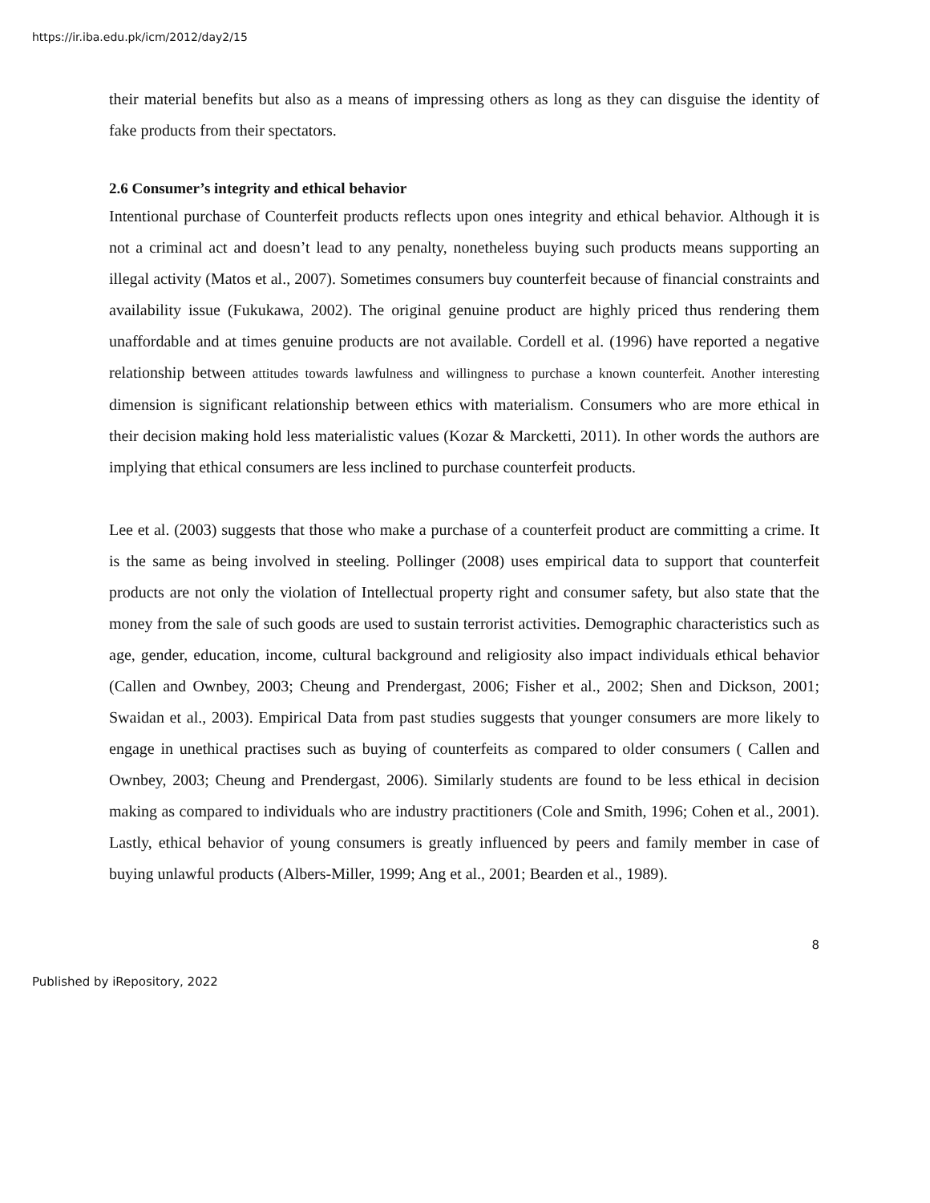https://ir.iba.edu.pk/icm/2012/day2/15
their material benefits but also as a means of impressing others as long as they can disguise the identity of fake products from their spectators.
2.6 Consumer’s integrity and ethical behavior
Intentional purchase of Counterfeit products reflects upon ones integrity and ethical behavior. Although it is not a criminal act and doesn’t lead to any penalty, nonetheless buying such products means supporting an illegal activity (Matos et al., 2007). Sometimes consumers buy counterfeit because of financial constraints and availability issue (Fukukawa, 2002). The original genuine product are highly priced thus rendering them unaffordable and at times genuine products are not available. Cordell et al. (1996) have reported a negative relationship between attitudes towards lawfulness and willingness to purchase a known counterfeit. Another interesting dimension is significant relationship between ethics with materialism. Consumers who are more ethical in their decision making hold less materialistic values (Kozar & Marcketti, 2011). In other words the authors are implying that ethical consumers are less inclined to purchase counterfeit products.
Lee et al. (2003) suggests that those who make a purchase of a counterfeit product are committing a crime. It is the same as being involved in steeling. Pollinger (2008) uses empirical data to support that counterfeit products are not only the violation of Intellectual property right and consumer safety, but also state that the money from the sale of such goods are used to sustain terrorist activities. Demographic characteristics such as age, gender, education, income, cultural background and religiosity also impact individuals ethical behavior (Callen and Ownbey, 2003; Cheung and Prendergast, 2006; Fisher et al., 2002; Shen and Dickson, 2001; Swaidan et al., 2003). Empirical Data from past studies suggests that younger consumers are more likely to engage in unethical practises such as buying of counterfeits as compared to older consumers ( Callen and Ownbey, 2003; Cheung and Prendergast, 2006). Similarly students are found to be less ethical in decision making as compared to individuals who are industry practitioners (Cole and Smith, 1996; Cohen et al., 2001). Lastly, ethical behavior of young consumers is greatly influenced by peers and family member in case of buying unlawful products (Albers-Miller, 1999; Ang et al., 2001; Bearden et al., 1989).
8
Published by iRepository, 2022